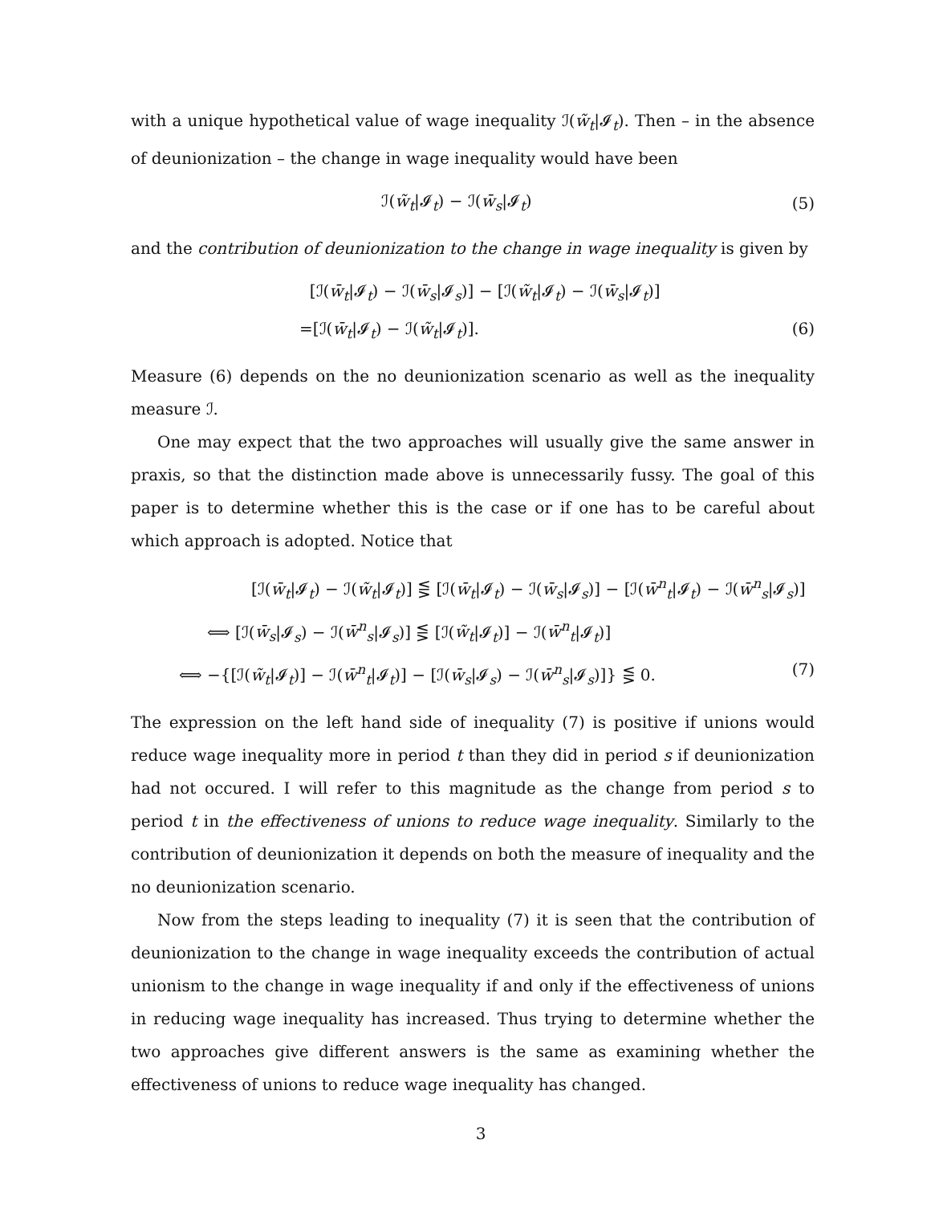with a unique hypothetical value of wage inequality ℐ(w̃<sub>t</sub>|𝓘<sub>t</sub>). Then – in the absence of deunionization – the change in wage inequality would have been
ℐ(w̃<sub>t</sub>|𝓘<sub>t</sub>) − ℐ(w̄<sub>s</sub>|𝓘<sub>t</sub>) (5)
and the contribution of deunionization to the change in wage inequality is given by
[ℐ(w̄<sub>t</sub>|𝓘<sub>t</sub>) − ℐ(w̄<sub>s</sub>|𝓘<sub>s</sub>)] − [ℐ(w̃<sub>t</sub>|𝓘<sub>t</sub>) − ℐ(w̄<sub>s</sub>|𝓘<sub>t</sub>)]
=[ℐ(w̄<sub>t</sub>|𝓘<sub>t</sub>) − ℐ(w̃<sub>t</sub>|𝓘<sub>t</sub>)]. (6)
Measure (6) depends on the no deunionization scenario as well as the inequality measure ℐ.
One may expect that the two approaches will usually give the same answer in praxis, so that the distinction made above is unnecessarily fussy. The goal of this paper is to determine whether this is the case or if one has to be careful about which approach is adopted. Notice that
[ℐ(w̄<sub>t</sub>|𝓘<sub>t</sub>) − ℐ(w̃<sub>t</sub>|𝓘<sub>t</sub>)] ⋚ [ℐ(w̄<sub>t</sub>|𝓘<sub>t</sub>) − ℐ(w̄<sub>s</sub>|𝓘<sub>s</sub>)] − [ℐ(w̄<sup>n</sup><sub>t</sub>|𝓘<sub>t</sub>) − ℐ(w̄<sup>n</sup><sub>s</sub>|𝓘<sub>s</sub>)]
⟺ [ℐ(w̄<sub>s</sub>|𝓘<sub>s</sub>) − ℐ(w̄<sup>n</sup><sub>s</sub>|𝓘<sub>s</sub>)] ⋚ [ℐ(w̃<sub>t</sub>|𝓘<sub>t</sub>)] − ℐ(w̄<sup>n</sup><sub>t</sub>|𝓘<sub>t</sub>)]
⟺ −{[ℐ(w̃<sub>t</sub>|𝓘<sub>t</sub>)] − ℐ(w̄<sup>n</sup><sub>t</sub>|𝓘<sub>t</sub>)] − [ℐ(w̄<sub>s</sub>|𝓘<sub>s</sub>) − ℐ(w̄<sup>n</sup><sub>s</sub>|𝓘<sub>s</sub>)]} ⋚ 0. (7)
The expression on the left hand side of inequality (7) is positive if unions would reduce wage inequality more in period t than they did in period s if deunionization had not occured. I will refer to this magnitude as the change from period s to period t in the effectiveness of unions to reduce wage inequality. Similarly to the contribution of deunionization it depends on both the measure of inequality and the no deunionization scenario.
Now from the steps leading to inequality (7) it is seen that the contribution of deunionization to the change in wage inequality exceeds the contribution of actual unionism to the change in wage inequality if and only if the effectiveness of unions in reducing wage inequality has increased. Thus trying to determine whether the two approaches give different answers is the same as examining whether the effectiveness of unions to reduce wage inequality has changed.
3